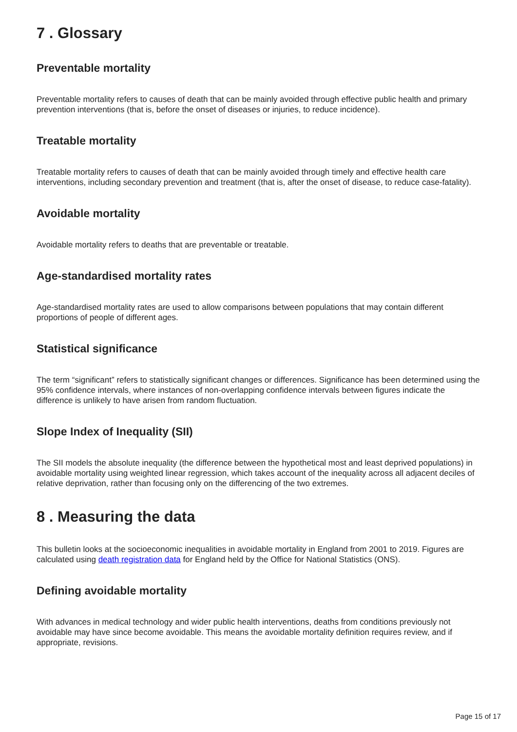7 . Glossary
Preventable mortality
Preventable mortality refers to causes of death that can be mainly avoided through effective public health and primary prevention interventions (that is, before the onset of diseases or injuries, to reduce incidence).
Treatable mortality
Treatable mortality refers to causes of death that can be mainly avoided through timely and effective health care interventions, including secondary prevention and treatment (that is, after the onset of disease, to reduce case-fatality).
Avoidable mortality
Avoidable mortality refers to deaths that are preventable or treatable.
Age-standardised mortality rates
Age-standardised mortality rates are used to allow comparisons between populations that may contain different proportions of people of different ages.
Statistical significance
The term “significant” refers to statistically significant changes or differences. Significance has been determined using the 95% confidence intervals, where instances of non-overlapping confidence intervals between figures indicate the difference is unlikely to have arisen from random fluctuation.
Slope Index of Inequality (SII)
The SII models the absolute inequality (the difference between the hypothetical most and least deprived populations) in avoidable mortality using weighted linear regression, which takes account of the inequality across all adjacent deciles of relative deprivation, rather than focusing only on the differencing of the two extremes.
8 . Measuring the data
This bulletin looks at the socioeconomic inequalities in avoidable mortality in England from 2001 to 2019. Figures are calculated using death registration data for England held by the Office for National Statistics (ONS).
Defining avoidable mortality
With advances in medical technology and wider public health interventions, deaths from conditions previously not avoidable may have since become avoidable. This means the avoidable mortality definition requires review, and if appropriate, revisions.
Page 15 of 17